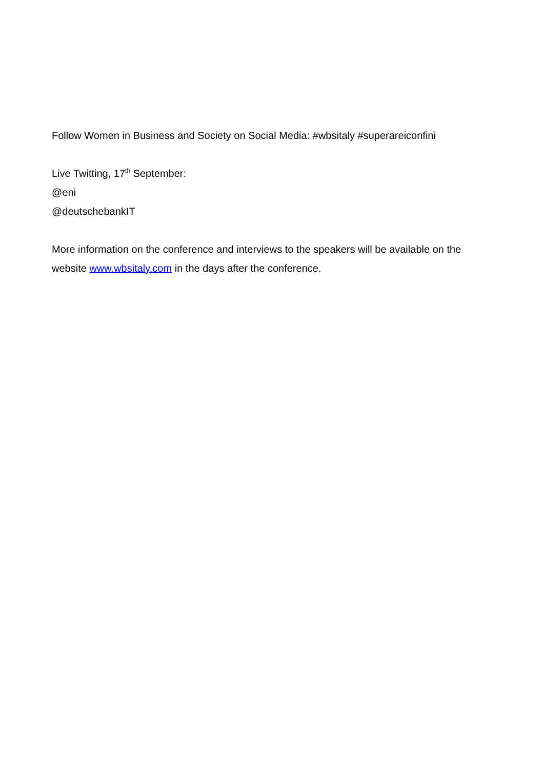Follow Women in Business and Society on Social Media: #wbsitaly #superareiconfini
Live Twitting, 17<sup>th</sup> September:
@eni
@deutschebankIT
More information on the conference and interviews to the speakers will be available on the website www.wbsitaly.com in the days after the conference.